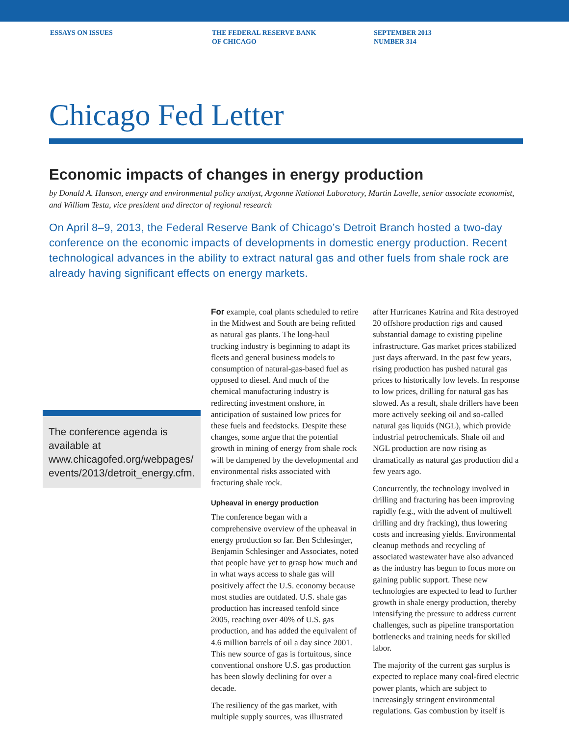ESSAYS ON ISSUES THE FEDERAL RESERVE BANK
OF CHICAGO
SEPTEMBER 2013
NUMBER 314
Chicago Fed Letter
Economic impacts of changes in energy production
by Donald A. Hanson, energy and environmental policy analyst, Argonne National Laboratory, Martin Lavelle, senior associate economist, and William Testa, vice president and director of regional research
On April 8–9, 2013, the Federal Reserve Bank of Chicago’s Detroit Branch hosted a two-day conference on the economic impacts of developments in domestic energy production. Recent technological advances in the ability to extract natural gas and other fuels from shale rock are already having significant effects on energy markets.
The conference agenda is available at www.chicagofed.org/webpages/ events/2013/detroit_energy.cfm.
For example, coal plants scheduled to retire in the Midwest and South are being refitted as natural gas plants. The long-haul trucking industry is beginning to adapt its fleets and general business models to consumption of natural-gas-based fuel as opposed to diesel. And much of the chemical manufacturing industry is redirecting investment onshore, in anticipation of sustained low prices for these fuels and feedstocks. Despite these changes, some argue that the potential growth in mining of energy from shale rock will be dampened by the developmental and environmental risks associated with fracturing shale rock.
Upheaval in energy production
The conference began with a comprehensive overview of the upheaval in energy production so far. Ben Schlesinger, Benjamin Schlesinger and Associates, noted that people have yet to grasp how much and in what ways access to shale gas will positively affect the U.S. economy because most studies are outdated. U.S. shale gas production has increased tenfold since 2005, reaching over 40% of U.S. gas production, and has added the equivalent of 4.6 million barrels of oil a day since 2001. This new source of gas is fortuitous, since conventional onshore U.S. gas production has been slowly declining for over a decade.
The resiliency of the gas market, with multiple supply sources, was illustrated
after Hurricanes Katrina and Rita destroyed 20 offshore production rigs and caused substantial damage to existing pipeline infrastructure. Gas market prices stabilized just days afterward. In the past few years, rising production has pushed natural gas prices to historically low levels. In response to low prices, drilling for natural gas has slowed. As a result, shale drillers have been more actively seeking oil and so-called natural gas liquids (NGL), which provide industrial petrochemicals. Shale oil and NGL production are now rising as dramatically as natural gas production did a few years ago.
Concurrently, the technology involved in drilling and fracturing has been improving rapidly (e.g., with the advent of multiwell drilling and dry fracking), thus lowering costs and increasing yields. Environmental cleanup methods and recycling of associated wastewater have also advanced as the industry has begun to focus more on gaining public support. These new technologies are expected to lead to further growth in shale energy production, thereby intensifying the pressure to address current challenges, such as pipeline transportation bottlenecks and training needs for skilled labor.
The majority of the current gas surplus is expected to replace many coal-fired electric power plants, which are subject to increasingly stringent environmental regulations. Gas combustion by itself is